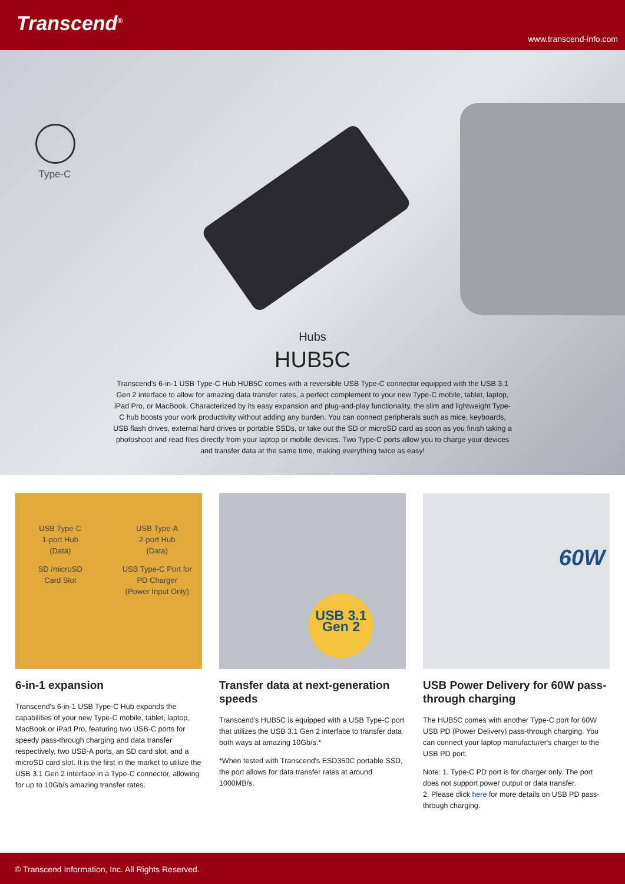Transcend<sup>®</sup>
www.transcend-info.com
Type-C
Hubs
HUB5C
Transcend's 6-in-1 USB Type-C Hub HUB5C comes with a reversible USB Type-C connector equipped with the USB 3.1 Gen 2 interface to allow for amazing data transfer rates, a perfect complement to your new Type-C mobile, tablet, laptop, iPad Pro, or MacBook. Characterized by its easy expansion and plug-and-play functionality, the slim and lightweight Type-C hub boosts your work productivity without adding any burden. You can connect peripherals such as mice, keyboards, USB flash drives, external hard drives or portable SSDs, or take out the SD or microSD card as soon as you finish taking a photoshoot and read files directly from your laptop or mobile devices. Two Type-C ports allow you to charge your devices and transfer data at the same time, making everything twice as easy!
USB Type-C
1-port Hub
(Data)
USB Type-A
2-port Hub
(Data)
SD /microSD
Card Slot
USB Type-C Port for
PD Charger
(Power Input Only)
6-in-1 expansion
Transcend's 6-in-1 USB Type-C Hub expands the capabilities of your new Type-C mobile, tablet, laptop, MacBook or iPad Pro, featuring two USB-C ports for speedy pass-through charging and data transfer respectively, two USB-A ports, an SD card slot, and a microSD card slot. It is the first in the market to utilize the USB 3.1 Gen 2 interface in a Type-C connector, allowing for up to 10Gb/s amazing transfer rates.
USB 3.1
Gen 2
Transfer data at next-generation speeds
Transcend's HUB5C is equipped with a USB Type-C port that utilizes the USB 3.1 Gen 2 interface to transfer data both ways at amazing 10Gb/s.*
*When tested with Transcend's ESD350C portable SSD, the port allows for data transfer rates at around 1000MB/s.
60W
USB Power Delivery for 60W pass-through charging
The HUB5C comes with another Type-C port for 60W USB PD (Power Delivery) pass-through charging. You can connect your laptop manufacturer's charger to the USB PD port.
Note: 1. Type-C PD port is for charger only. The port does not support power output or data transfer.
2. Please click here for more details on USB PD pass-through charging.
© Transcend Information, Inc. All Rights Reserved.